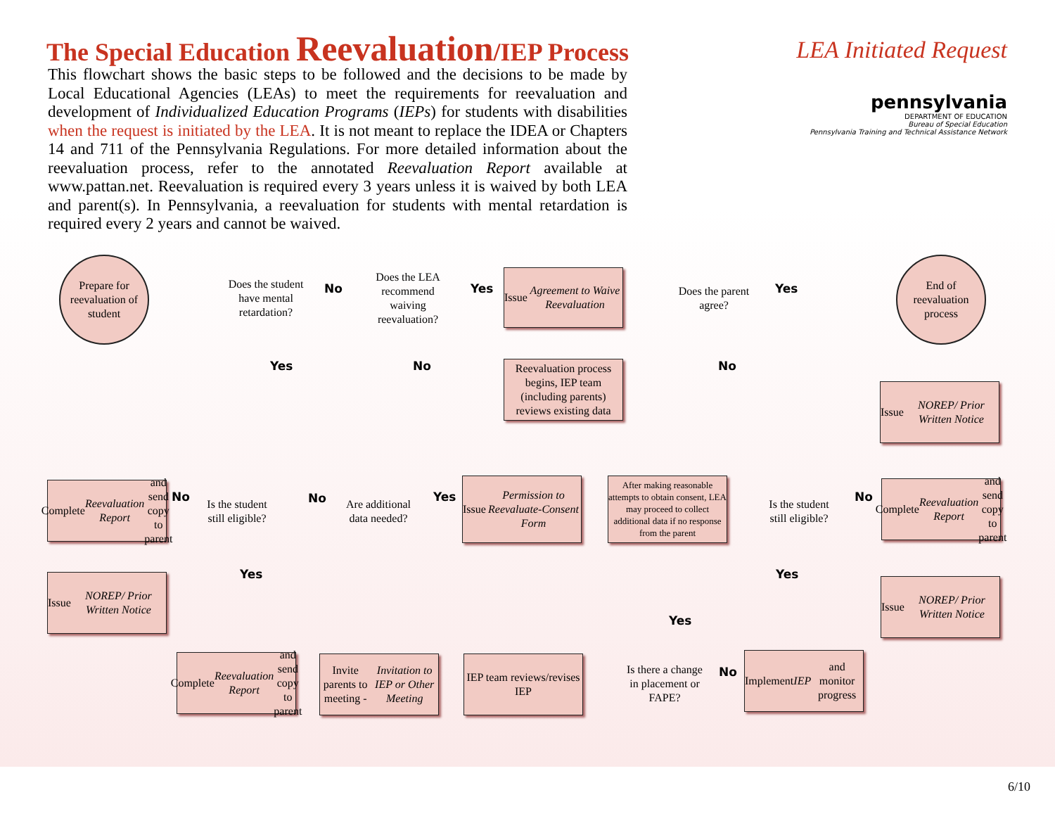The Special Education Reevaluation/IEP Process
LEA Initiated Request
pennsylvania
DEPARTMENT OF EDUCATION
Bureau of Special Education
Pennsylvania Training and Technical Assistance Network
This flowchart shows the basic steps to be followed and the decisions to be made by Local Educational Agencies (LEAs) to meet the requirements for reevaluation and development of Individualized Education Programs (IEPs) for students with disabilities when the request is initiated by the LEA. It is not meant to replace the IDEA or Chapters 14 and 711 of the Pennsylvania Regulations. For more detailed information about the reevaluation process, refer to the annotated Reevaluation Report available at www.pattan.net. Reevaluation is required every 3 years unless it is waived by both LEA and parent(s). In Pennsylvania, a reevaluation for students with mental retardation is required every 2 years and cannot be waived.
Prepare for reevaluation of student
Does the student have mental retardation?
No
Does the LEA recommend waiving reevaluation?
Yes
Issue Agreement to Waive Reevaluation
Does the parent agree?
Yes
End of reevaluation process
Yes No No
Reevaluation process begins, IEP team (including parents) reviews existing data
Issue NOREP/ Prior Written Notice
Complete Reevaluation Report and send copy to parent
No
Is the student still eligible?
No
Are additional data needed?
Yes
Issue Permission to Reevaluate-Consent Form
After making reasonable attempts to obtain consent, LEA may proceed to collect additional data if no response from the parent
Is the student still eligible?
No
Complete Reevaluation Report and send copy to parent
Issue NOREP/ Prior Written Notice
Yes Yes
Issue NOREP/ Prior Written Notice
Yes
Complete Reevaluation Report and send copy to parent
Invite parents to meeting - Invitation to IEP or Other Meeting
IEP team reviews/revises IEP
Is there a change in placement or FAPE?
No
Implement IEP and monitor progress
6/10